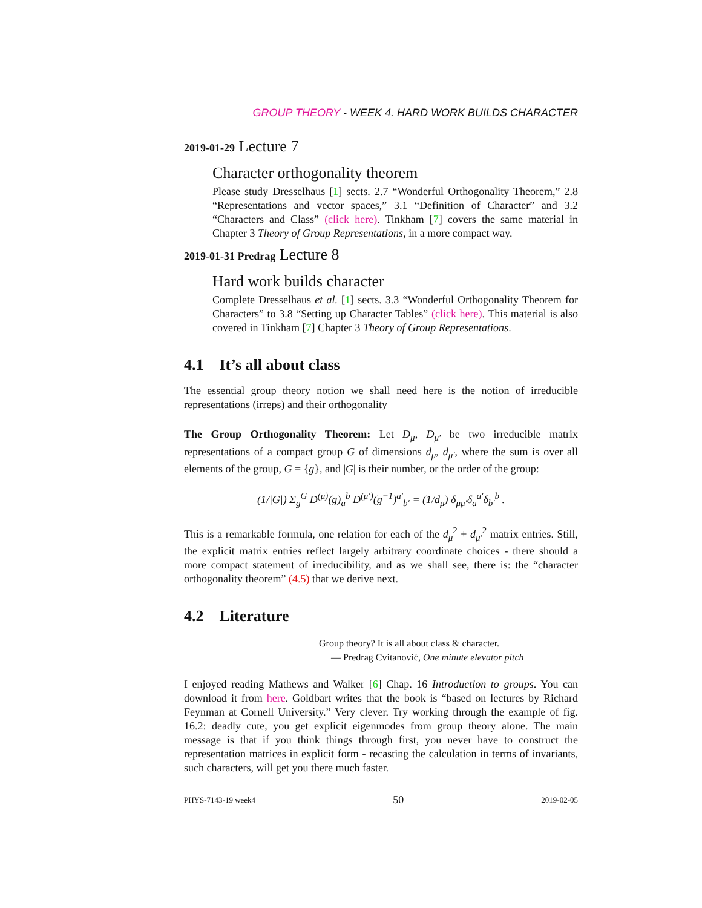GROUP THEORY - WEEK 4. HARD WORK BUILDS CHARACTER
2019-01-29 Lecture 7
Character orthogonality theorem
Please study Dresselhaus [1] sects. 2.7 “Wonderful Orthogonality Theorem,” 2.8 “Representations and vector spaces,” 3.1 “Definition of Character” and 3.2 “Characters and Class” (click here). Tinkham [7] covers the same material in Chapter 3 Theory of Group Representations, in a more compact way.
2019-01-31 Predrag Lecture 8
Hard work builds character
Complete Dresselhaus et al. [1] sects. 3.3 “Wonderful Orthogonality Theorem for Characters” to 3.8 “Setting up Character Tables” (click here). This material is also covered in Tinkham [7] Chapter 3 Theory of Group Representations.
4.1 It’s all about class
The essential group theory notion we shall need here is the notion of irreducible representations (irreps) and their orthogonality
The Group Orthogonality Theorem: Let D<sub>μ</sub>, D<sub>μ′</sub> be two irreducible matrix representations of a compact group G of dimensions d<sub>μ</sub>, d<sub>μ′</sub>, where the sum is over all elements of the group, G = {g}, and |G| is their number, or the order of the group:
(1/|G|) Σ<sub>g</sub><sup>G</sup> D<sup>(μ)</sup>(g)<sub>a</sub><sup>b</sup> D<sup>(μ′)</sup>(g<sup>−1</sup>)<sup>a′</sup><sub>b′</sub> = (1/d<sub>μ</sub>) δ<sub>μμ′</sub>δ<sub>a</sub><sup>a′</sup>δ<sub>b′</sub><sup>b</sup> .
This is a remarkable formula, one relation for each of the d<sub>μ</sub><sup>2</sup> + d<sub>μ′</sub><sup>2</sup> matrix entries. Still, the explicit matrix entries reflect largely arbitrary coordinate choices - there should a more compact statement of irreducibility, and as we shall see, there is: the “character orthogonality theorem” (4.5) that we derive next.
4.2 Literature
Group theory? It is all about class & character.
— Predrag Cvitanović, One minute elevator pitch
I enjoyed reading Mathews and Walker [6] Chap. 16 Introduction to groups. You can download it from here. Goldbart writes that the book is “based on lectures by Richard Feynman at Cornell University.” Very clever. Try working through the example of fig. 16.2: deadly cute, you get explicit eigenmodes from group theory alone. The main message is that if you think things through first, you never have to construct the representation matrices in explicit form - recasting the calculation in terms of invariants, such characters, will get you there much faster.
PHYS-7143-19 week4 50 2019-02-05